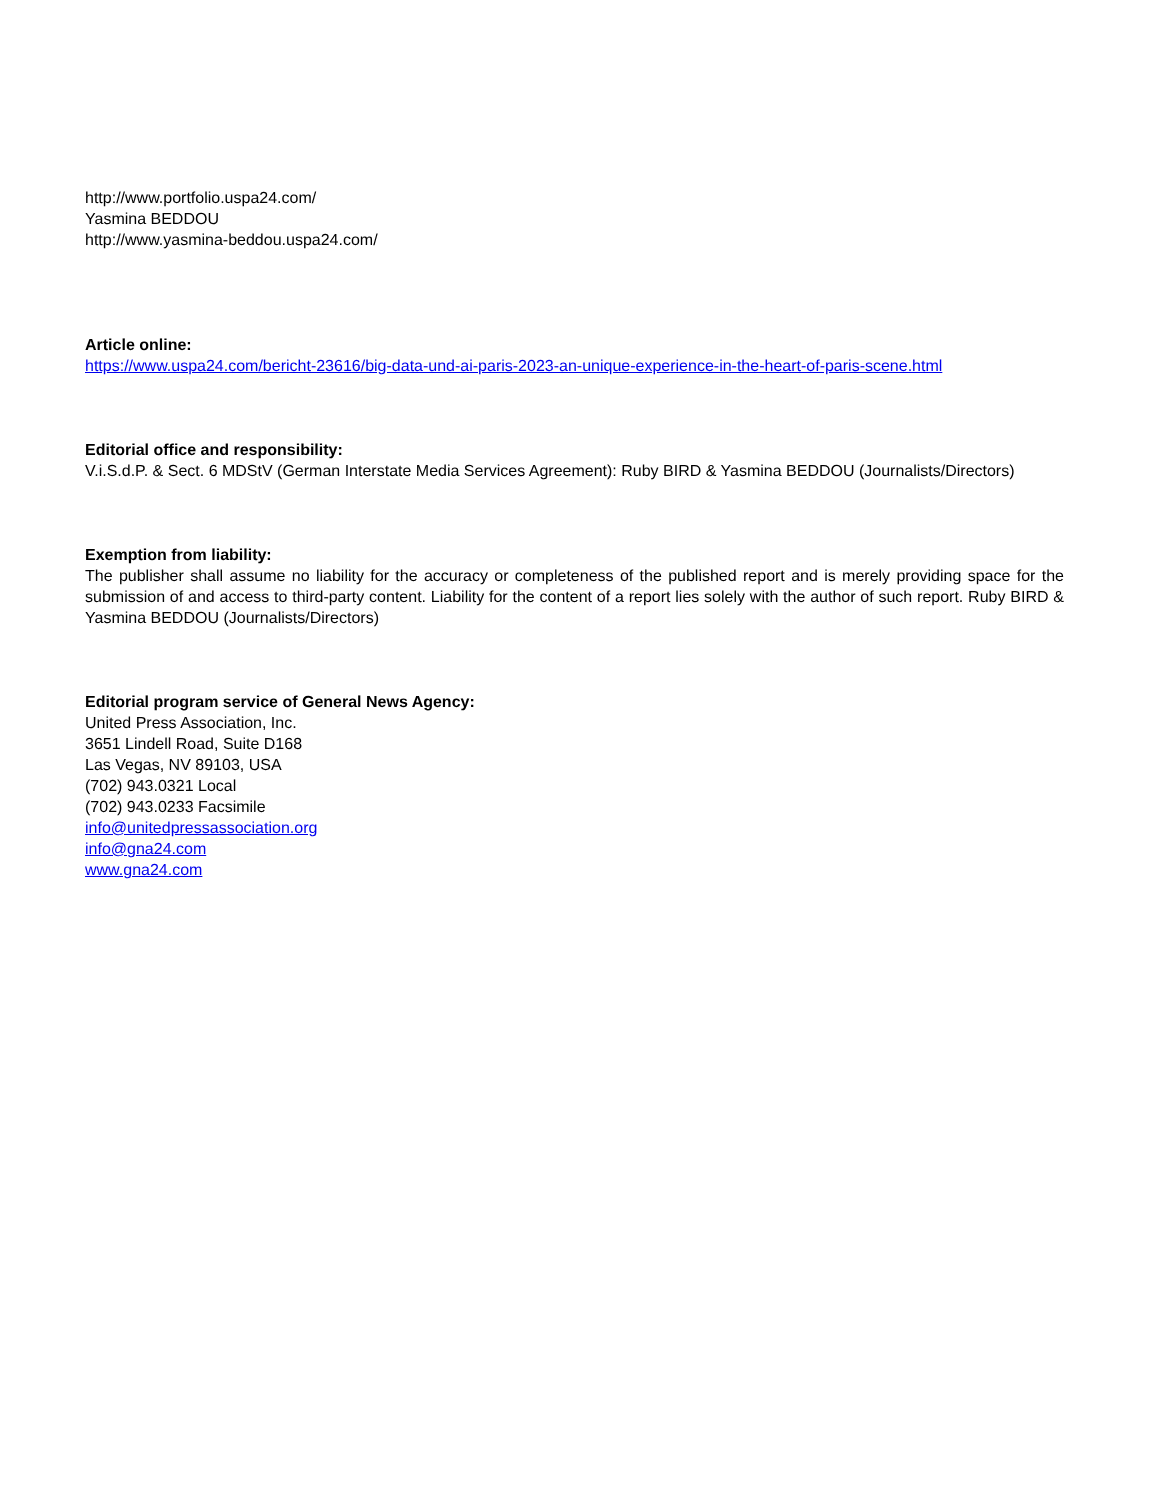http://www.portfolio.uspa24.com/
Yasmina BEDDOU
http://www.yasmina-beddou.uspa24.com/
Article online:
https://www.uspa24.com/bericht-23616/big-data-und-ai-paris-2023-an-unique-experience-in-the-heart-of-paris-scene.html
Editorial office and responsibility:
V.i.S.d.P. & Sect. 6 MDStV (German Interstate Media Services Agreement): Ruby BIRD & Yasmina BEDDOU (Journalists/Directors)
Exemption from liability:
The publisher shall assume no liability for the accuracy or completeness of the published report and is merely providing space for the submission of and access to third-party content. Liability for the content of a report lies solely with the author of such report. Ruby BIRD & Yasmina BEDDOU (Journalists/Directors)
Editorial program service of General News Agency:
United Press Association, Inc.
3651 Lindell Road, Suite D168
Las Vegas, NV 89103, USA
(702) 943.0321 Local
(702) 943.0233 Facsimile
info@unitedpressassociation.org
info@gna24.com
www.gna24.com